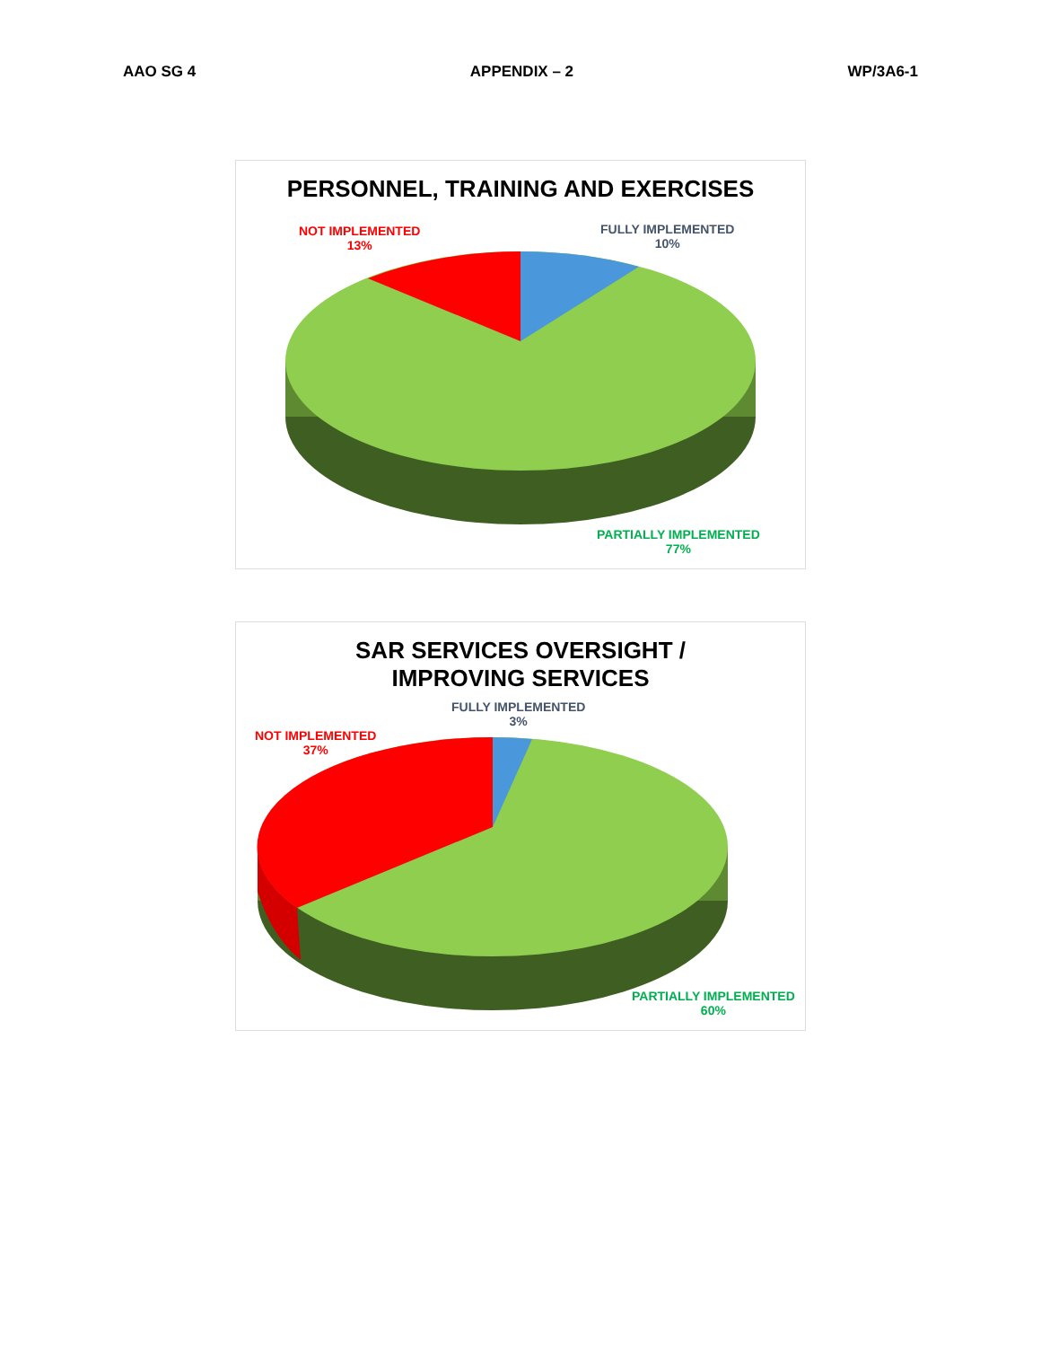AAO SG 4 APPENDIX – 2 WP/3A6-1
PERSONNEL, TRAINING AND EXERCISES
NOT IMPLEMENTED
13%
FULLY IMPLEMENTED
10%
PARTIALLY IMPLEMENTED
77%
SAR SERVICES OVERSIGHT /
IMPROVING SERVICES
FULLY IMPLEMENTED
3%
NOT IMPLEMENTED
37%
PARTIALLY IMPLEMENTED
60%